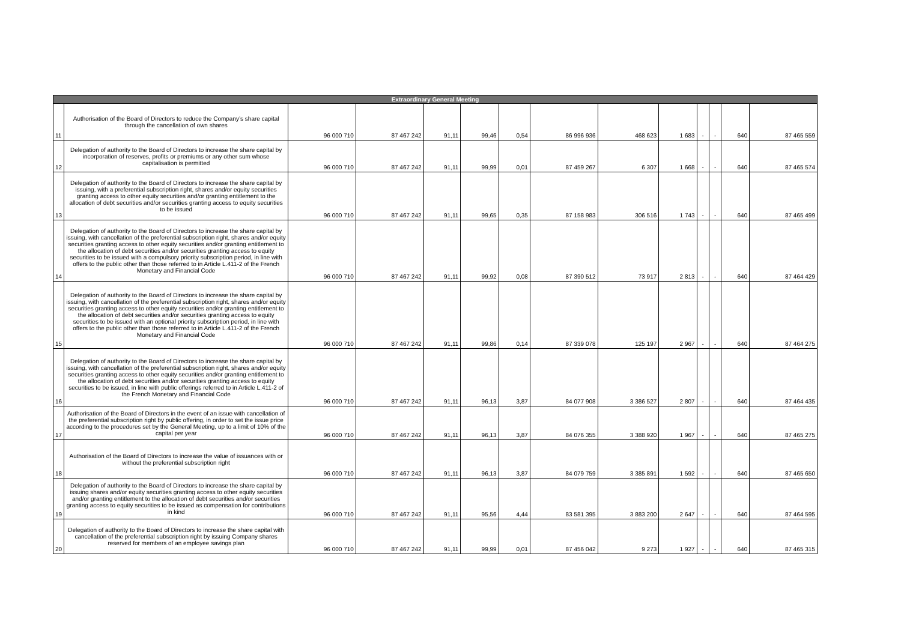| Extraordinary General Meeting | | | | | | | | | | | | | |
| --- | --- | --- | --- | --- | --- | --- | --- | --- | --- | --- | --- | --- | --- |
| 11 | Authorisation of the Board of Directors to reduce the Company’s share capital through the cancellation of own shares | 96 000 710 | 87 467 242 | 91,11 | 99,46 | 0,54 | 86 996 936 | 468 623 | 1 683 | - | - | 640 | 87 465 559 |
| 12 | Delegation of authority to the Board of Directors to increase the share capital by incorporation of reserves, profits or premiums or any other sum whose capitalisation is permitted | 96 000 710 | 87 467 242 | 91,11 | 99,99 | 0,01 | 87 459 267 | 6 307 | 1 668 | - | - | 640 | 87 465 574 |
| 13 | Delegation of authority to the Board of Directors to increase the share capital by issuing, with a preferential subscription right, shares and/or equity securities granting access to other equity securities and/or granting entitlement to the allocation of debt securities and/or securities granting access to equity securities to be issued | 96 000 710 | 87 467 242 | 91,11 | 99,65 | 0,35 | 87 158 983 | 306 516 | 1 743 | - | - | 640 | 87 465 499 |
| 14 | Delegation of authority to the Board of Directors to increase the share capital by issuing, with cancellation of the preferential subscription right, shares and/or equity securities granting access to other equity securities and/or granting entitlement to the allocation of debt securities and/or securities granting access to equity securities to be issued with a compulsory priority subscription period, in line with offers to the public other than those referred to in Article L.411-2 of the French Monetary and Financial Code | 96 000 710 | 87 467 242 | 91,11 | 99,92 | 0,08 | 87 390 512 | 73 917 | 2 813 | - | - | 640 | 87 464 429 |
| 15 | Delegation of authority to the Board of Directors to increase the share capital by issuing, with cancellation of the preferential subscription right, shares and/or equity securities granting access to other equity securities and/or granting entitlement to the allocation of debt securities and/or securities granting access to equity securities to be issued with an optional priority subscription period, in line with offers to the public other than those referred to in Article L.411-2 of the French Monetary and Financial Code | 96 000 710 | 87 467 242 | 91,11 | 99,86 | 0,14 | 87 339 078 | 125 197 | 2 967 | - | - | 640 | 87 464 275 |
| 16 | Delegation of authority to the Board of Directors to increase the share capital by issuing, with cancellation of the preferential subscription right, shares and/or equity securities granting access to other equity securities and/or granting entitlement to the allocation of debt securities and/or securities granting access to equity securities to be issued, in line with public offerings referred to in Article L.411-2 of the French Monetary and Financial Code | 96 000 710 | 87 467 242 | 91,11 | 96,13 | 3,87 | 84 077 908 | 3 386 527 | 2 807 | - | - | 640 | 87 464 435 |
| 17 | Authorisation of the Board of Directors in the event of an issue with cancellation of the preferential subscription right by public offering, in order to set the issue price according to the procedures set by the General Meeting, up to a limit of 10% of the capital per year | 96 000 710 | 87 467 242 | 91,11 | 96,13 | 3,87 | 84 076 355 | 3 388 920 | 1 967 | - | - | 640 | 87 465 275 |
| 18 | Authorisation of the Board of Directors to increase the value of issuances with or without the preferential subscription right | 96 000 710 | 87 467 242 | 91,11 | 96,13 | 3,87 | 84 079 759 | 3 385 891 | 1 592 | - | - | 640 | 87 465 650 |
| 19 | Delegation of authority to the Board of Directors to increase the share capital by issuing shares and/or equity securities granting access to other equity securities and/or granting entitlement to the allocation of debt securities and/or securities granting access to equity securities to be issued as compensation for contributions in kind | 96 000 710 | 87 467 242 | 91,11 | 95,56 | 4,44 | 83 581 395 | 3 883 200 | 2 647 | - | - | 640 | 87 464 595 |
| 20 | Delegation of authority to the Board of Directors to increase the share capital with cancellation of the preferential subscription right by issuing Company shares reserved for members of an employee savings plan | 96 000 710 | 87 467 242 | 91,11 | 99,99 | 0,01 | 87 456 042 | 9 273 | 1 927 | - | - | 640 | 87 465 315 |